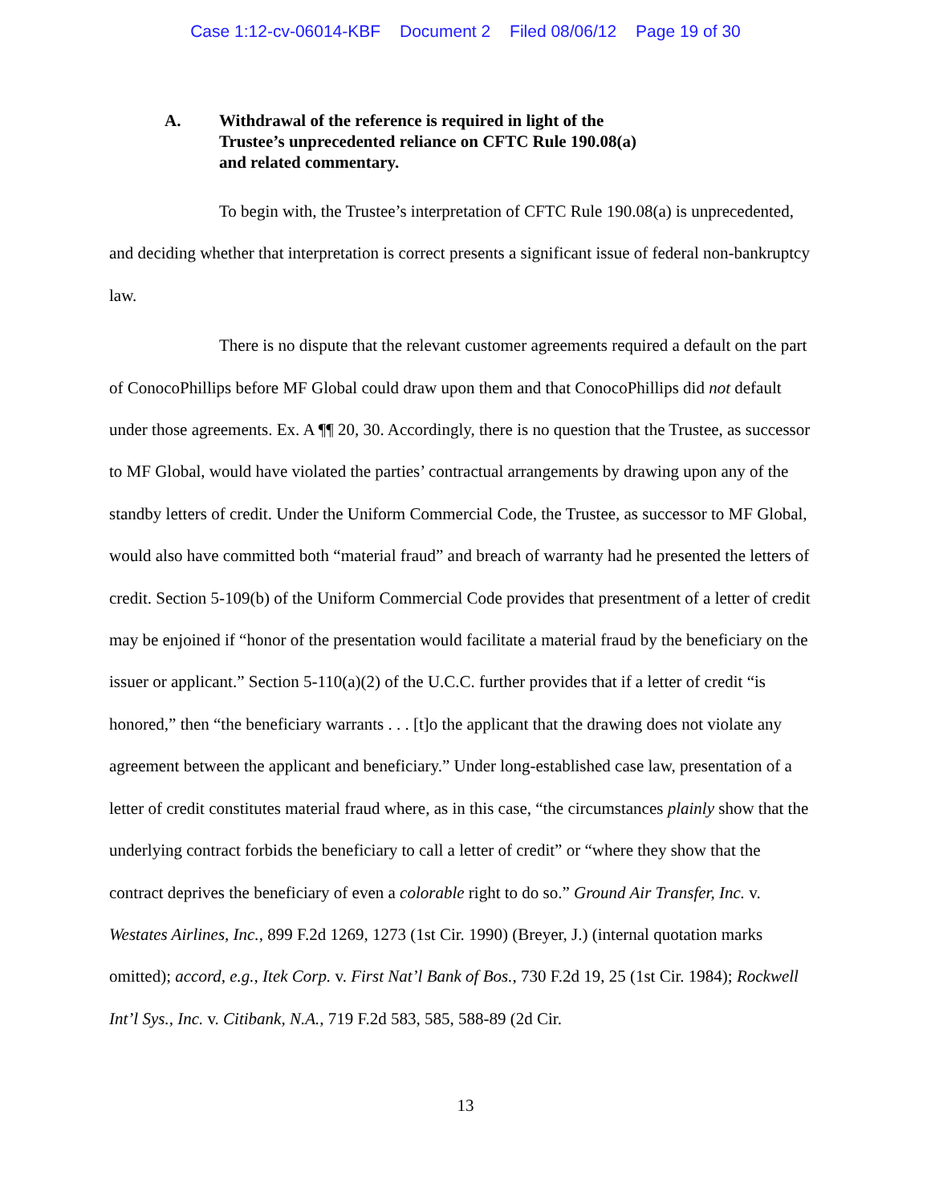Case 1:12-cv-06014-KBF Document 2 Filed 08/06/12 Page 19 of 30
A. Withdrawal of the reference is required in light of the
Trustee’s unprecedented reliance on CFTC Rule 190.08(a)
and related commentary.
To begin with, the Trustee’s interpretation of CFTC Rule 190.08(a) is unprecedented, and deciding whether that interpretation is correct presents a significant issue of federal non-bankruptcy law.
There is no dispute that the relevant customer agreements required a default on the part of ConocoPhillips before MF Global could draw upon them and that ConocoPhillips did not default under those agreements. Ex. A ¶¶ 20, 30. Accordingly, there is no question that the Trustee, as successor to MF Global, would have violated the parties’ contractual arrangements by drawing upon any of the standby letters of credit. Under the Uniform Commercial Code, the Trustee, as successor to MF Global, would also have committed both “material fraud” and breach of warranty had he presented the letters of credit. Section 5-109(b) of the Uniform Commercial Code provides that presentment of a letter of credit may be enjoined if “honor of the presentation would facilitate a material fraud by the beneficiary on the issuer or applicant.” Section 5-110(a)(2) of the U.C.C. further provides that if a letter of credit “is honored,” then “the beneficiary warrants . . . [t]o the applicant that the drawing does not violate any agreement between the applicant and beneficiary.” Under long-established case law, presentation of a letter of credit constitutes material fraud where, as in this case, “the circumstances plainly show that the underlying contract forbids the beneficiary to call a letter of credit” or “where they show that the contract deprives the beneficiary of even a colorable right to do so.” Ground Air Transfer, Inc. v. Westates Airlines, Inc., 899 F.2d 1269, 1273 (1st Cir. 1990) (Breyer, J.) (internal quotation marks omitted); accord, e.g., Itek Corp. v. First Nat’l Bank of Bos., 730 F.2d 19, 25 (1st Cir. 1984); Rockwell Int’l Sys., Inc. v. Citibank, N.A., 719 F.2d 583, 585, 588-89 (2d Cir.
13